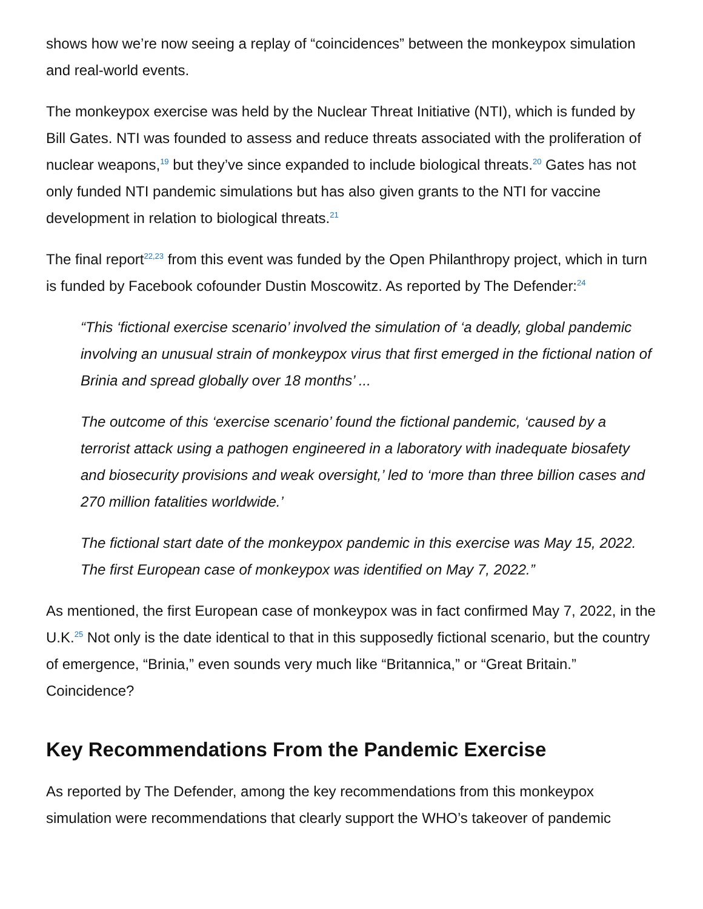shows how we’re now seeing a replay of “coincidences” between the monkeypox simulation and real-world events.
The monkeypox exercise was held by the Nuclear Threat Initiative (NTI), which is funded by Bill Gates. NTI was founded to assess and reduce threats associated with the proliferation of nuclear weapons,<sup>19</sup> but they’ve since expanded to include biological threats.<sup>20</sup> Gates has not only funded NTI pandemic simulations but has also given grants to the NTI for vaccine development in relation to biological threats.<sup>21</sup>
The final report<sup>22,23</sup> from this event was funded by the Open Philanthropy project, which in turn is funded by Facebook cofounder Dustin Moscowitz. As reported by The Defender:<sup>24</sup>
“This ‘fictional exercise scenario’ involved the simulation of ‘a deadly, global pandemic involving an unusual strain of monkeypox virus that first emerged in the fictional nation of Brinia and spread globally over 18 months’ ...
The outcome of this ‘exercise scenario’ found the fictional pandemic, ‘caused by a terrorist attack using a pathogen engineered in a laboratory with inadequate biosafety and biosecurity provisions and weak oversight,’ led to ‘more than three billion cases and 270 million fatalities worldwide.’
The fictional start date of the monkeypox pandemic in this exercise was May 15, 2022. The first European case of monkeypox was identified on May 7, 2022.”
As mentioned, the first European case of monkeypox was in fact confirmed May 7, 2022, in the U.K.<sup>25</sup> Not only is the date identical to that in this supposedly fictional scenario, but the country of emergence, “Brinia,” even sounds very much like “Britannica,” or “Great Britain.” Coincidence?
Key Recommendations From the Pandemic Exercise
As reported by The Defender, among the key recommendations from this monkeypox simulation were recommendations that clearly support the WHO’s takeover of pandemic